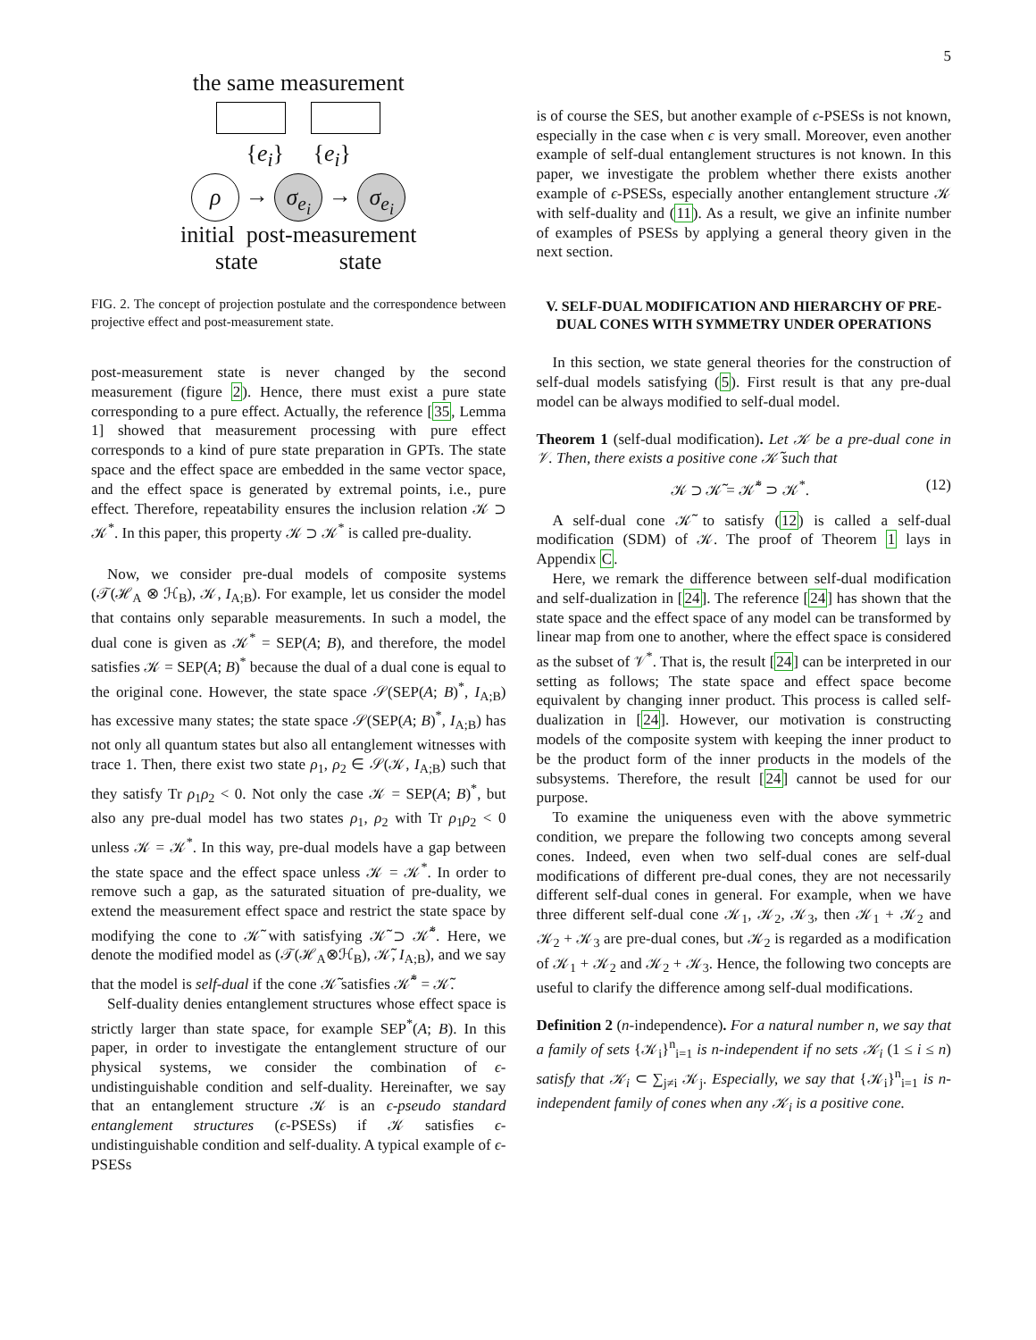5
the same measurement
{e<sub>i</sub>} {e<sub>i</sub>}
ρ → σ<sub>e<sub>i</sub></sub> → σ<sub>e<sub>i</sub></sub>
initial post-measurement
state state
FIG. 2. The concept of projection postulate and the correspondence between projective effect and post-measurement state.
post-measurement state is never changed by the second measurement (figure 2). Hence, there must exist a pure state corresponding to a pure effect. Actually, the reference [35, Lemma 1] showed that measurement processing with pure effect corresponds to a kind of pure state preparation in GPTs. The state space and the effect space are embedded in the same vector space, and the effect space is generated by extremal points, i.e., pure effect. Therefore, repeatability ensures the inclusion relation 𝒦 ⊃ 𝒦<sup>*</sup>. In this paper, this property 𝒦 ⊃ 𝒦<sup>*</sup> is called pre-duality.
Now, we consider pre-dual models of composite systems (𝒯(ℋ<sub>A</sub> ⊗ ℋ<sub>B</sub>), 𝒦, I<sub>A;B</sub>). For example, let us consider the model that contains only separable measurements. In such a model, the dual cone is given as 𝒦<sup>*</sup> = SEP(A; B), and therefore, the model satisfies 𝒦 = SEP(A; B)<sup>*</sup> because the dual of a dual cone is equal to the original cone. However, the state space 𝒮(SEP(A; B)<sup>*</sup>, I<sub>A;B</sub>) has excessive many states; the state space 𝒮(SEP(A; B)<sup>*</sup>, I<sub>A;B</sub>) has not only all quantum states but also all entanglement witnesses with trace 1. Then, there exist two state ρ<sub>1</sub>, ρ<sub>2</sub> ∈ 𝒮(𝒦, I<sub>A;B</sub>) such that they satisfy Tr ρ<sub>1</sub>ρ<sub>2</sub> < 0. Not only the case 𝒦 = SEP(A; B)<sup>*</sup>, but also any pre-dual model has two states ρ<sub>1</sub>, ρ<sub>2</sub> with Tr ρ<sub>1</sub>ρ<sub>2</sub> < 0 unless 𝒦 = 𝒦<sup>*</sup>. In this way, pre-dual models have a gap between the state space and the effect space unless 𝒦 = 𝒦<sup>*</sup>. In order to remove such a gap, as the saturated situation of pre-duality, we extend the measurement effect space and restrict the state space by modifying the cone to 𝒦̃ with satisfying 𝒦̃ ⊃ 𝒦̃<sup>*</sup>. Here, we denote the modified model as (𝒯(ℋ<sub>A</sub>⊗ℋ<sub>B</sub>), 𝒦̃, I<sub>A;B</sub>), and we say that the model is self-dual if the cone 𝒦̃ satisfies 𝒦̃<sup>*</sup> = 𝒦̃.
Self-duality denies entanglement structures whose effect space is strictly larger than state space, for example SEP<sup>*</sup>(A; B). In this paper, in order to investigate the entanglement structure of our physical systems, we consider the combination of ϵ-undistinguishable condition and self-duality. Hereinafter, we say that an entanglement structure 𝒦 is an ϵ-pseudo standard entanglement structures (ϵ-PSESs) if 𝒦 satisfies ϵ-undistinguishable condition and self-duality. A typical example of ϵ-PSESs
is of course the SES, but another example of ϵ-PSESs is not known, especially in the case when ϵ is very small. Moreover, even another example of self-dual entanglement structures is not known. In this paper, we investigate the problem whether there exists another example of ϵ-PSESs, especially another entanglement structure 𝒦 with self-duality and (11). As a result, we give an infinite number of examples of PSESs by applying a general theory given in the next section.
V. SELF-DUAL MODIFICATION AND HIERARCHY OF PRE-DUAL CONES WITH SYMMETRY UNDER OPERATIONS
In this section, we state general theories for the construction of self-dual models satisfying (5). First result is that any pre-dual model can be always modified to self-dual model.
Theorem 1 (self-dual modification). Let 𝒦 be a pre-dual cone in 𝒱. Then, there exists a positive cone 𝒦̃ such that
𝒦 ⊃ 𝒦̃ = 𝒦̃<sup>*</sup> ⊃ 𝒦<sup>*</sup>. (12)
A self-dual cone 𝒦̃ to satisfy (12) is called a self-dual modification (SDM) of 𝒦. The proof of Theorem 1 lays in Appendix C.
Here, we remark the difference between self-dual modification and self-dualization in [24]. The reference [24] has shown that the state space and the effect space of any model can be transformed by linear map from one to another, where the effect space is considered as the subset of 𝒱<sup>*</sup>. That is, the result [24] can be interpreted in our setting as follows; The state space and effect space become equivalent by changing inner product. This process is called self-dualization in [24]. However, our motivation is constructing models of the composite system with keeping the inner product to be the product form of the inner products in the models of the subsystems. Therefore, the result [24] cannot be used for our purpose.
To examine the uniqueness even with the above symmetric condition, we prepare the following two concepts among several cones. Indeed, even when two self-dual cones are self-dual modifications of different pre-dual cones, they are not necessarily different self-dual cones in general. For example, when we have three different self-dual cone 𝒦<sub>1</sub>, 𝒦<sub>2</sub>, 𝒦<sub>3</sub>, then 𝒦<sub>1</sub> + 𝒦<sub>2</sub> and 𝒦<sub>2</sub> + 𝒦<sub>3</sub> are pre-dual cones, but 𝒦<sub>2</sub> is regarded as a modification of 𝒦<sub>1</sub> + 𝒦<sub>2</sub> and 𝒦<sub>2</sub> + 𝒦<sub>3</sub>. Hence, the following two concepts are useful to clarify the difference among self-dual modifications.
Definition 2 (n-independence). For a natural number n, we say that a family of sets {𝒦<sub>i</sub>}<sup>n</sup><sub>i=1</sub> is n-independent if no sets 𝒦<sub>i</sub> (1 ≤ i ≤ n) satisfy that 𝒦<sub>i</sub> ⊂ ∑<sub>j≠i</sub> 𝒦<sub>j</sub>. Especially, we say that {𝒦<sub>i</sub>}<sup>n</sup><sub>i=1</sub> is n-independent family of cones when any 𝒦<sub>i</sub> is a positive cone.